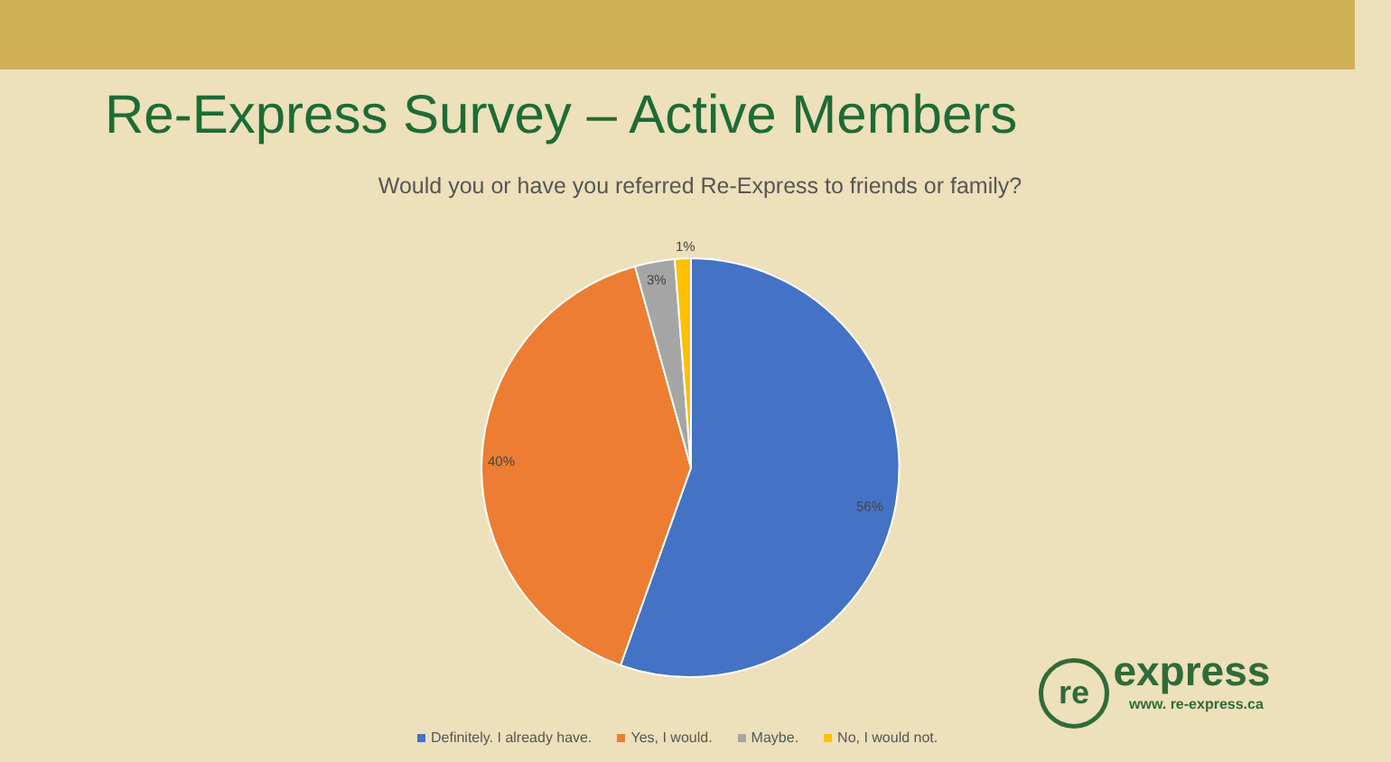Re-Express Survey – Active Members
Would you or have you referred Re-Express to friends or family?
1%
3%
40%
56%
Definitely. I already have. Yes, I would. Maybe. No, I would not.
re express
www. re-express.ca